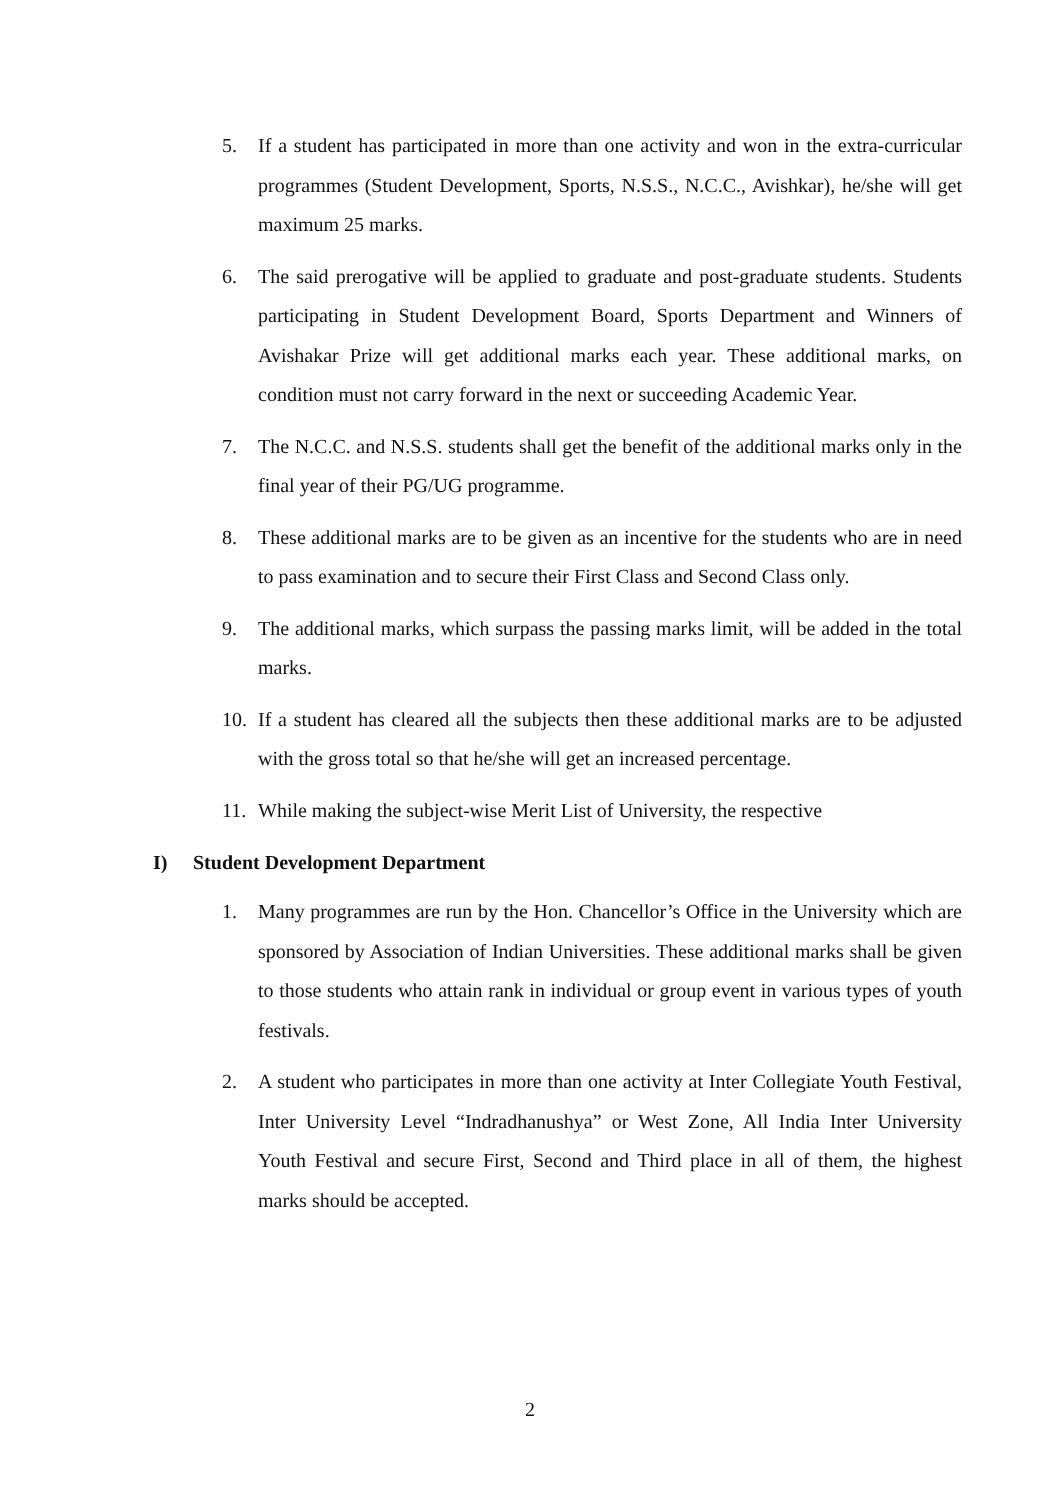5. If a student has participated in more than one activity and won in the extra-curricular programmes (Student Development, Sports, N.S.S., N.C.C., Avishkar), he/she will get maximum 25 marks.
6. The said prerogative will be applied to graduate and post-graduate students. Students participating in Student Development Board, Sports Department and Winners of Avishakar Prize will get additional marks each year. These additional marks, on condition must not carry forward in the next or succeeding Academic Year.
7. The N.C.C. and N.S.S. students shall get the benefit of the additional marks only in the final year of their PG/UG programme.
8. These additional marks are to be given as an incentive for the students who are in need to pass examination and to secure their First Class and Second Class only.
9. The additional marks, which surpass the passing marks limit, will be added in the total marks.
10. If a student has cleared all the subjects then these additional marks are to be adjusted with the gross total so that he/she will get an increased percentage.
11. While making the subject-wise Merit List of University, the respective
I) Student Development Department
1. Many programmes are run by the Hon. Chancellor’s Office in the University which are sponsored by Association of Indian Universities. These additional marks shall be given to those students who attain rank in individual or group event in various types of youth festivals.
2. A student who participates in more than one activity at Inter Collegiate Youth Festival, Inter University Level “Indradhanushya” or West Zone, All India Inter University Youth Festival and secure First, Second and Third place in all of them, the highest marks should be accepted.
2